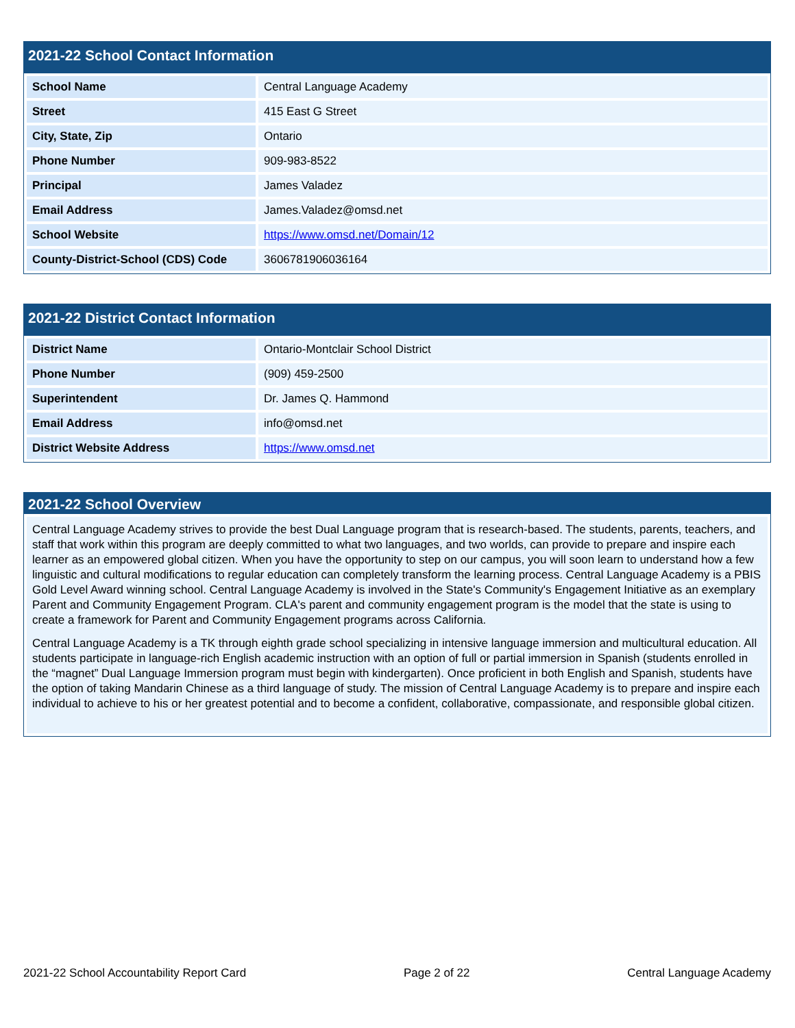2021-22 School Contact Information
| School Name | Central Language Academy |
| Street | 415 East G Street |
| City, State, Zip | Ontario |
| Phone Number | 909-983-8522 |
| Principal | James Valadez |
| Email Address | James.Valadez@omsd.net |
| School Website | https://www.omsd.net/Domain/12 |
| County-District-School (CDS) Code | 3606781906036164 |
2021-22 District Contact Information
| District Name | Ontario-Montclair School District |
| Phone Number | (909) 459-2500 |
| Superintendent | Dr. James Q. Hammond |
| Email Address | info@omsd.net |
| District Website Address | https://www.omsd.net |
2021-22 School Overview
Central Language Academy strives to provide the best Dual Language program that is research-based. The students, parents, teachers, and staff that work within this program are deeply committed to what two languages, and two worlds, can provide to prepare and inspire each learner as an empowered global citizen. When you have the opportunity to step on our campus, you will soon learn to understand how a few linguistic and cultural modifications to regular education can completely transform the learning process. Central Language Academy is a PBIS Gold Level Award winning school. Central Language Academy is involved in the State's Community's Engagement Initiative as an exemplary Parent and Community Engagement Program. CLA's parent and community engagement program is the model that the state is using to create a framework for Parent and Community Engagement programs across California.
Central Language Academy is a TK through eighth grade school specializing in intensive language immersion and multicultural education. All students participate in language-rich English academic instruction with an option of full or partial immersion in Spanish (students enrolled in the “magnet” Dual Language Immersion program must begin with kindergarten). Once proficient in both English and Spanish, students have the option of taking Mandarin Chinese as a third language of study. The mission of Central Language Academy is to prepare and inspire each individual to achieve to his or her greatest potential and to become a confident, collaborative, compassionate, and responsible global citizen.
2021-22 School Accountability Report Card Page 2 of 22 Central Language Academy